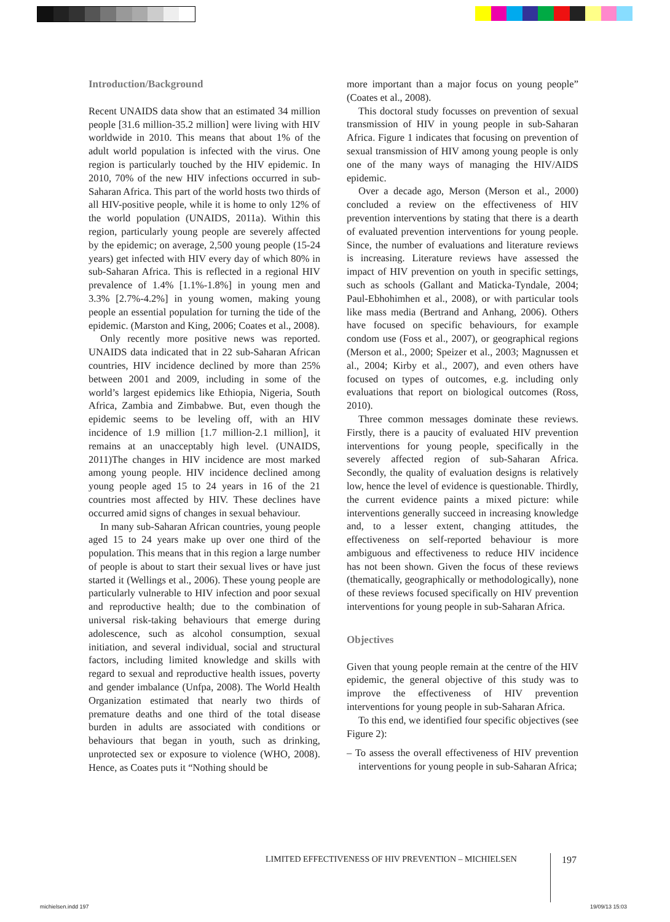Introduction/Background
Recent UNAIDS data show that an estimated 34 million people [31.6 million-35.2 million] were living with HIV worldwide in 2010. This means that about 1% of the adult world population is infected with the virus. One region is particularly touched by the HIV epidemic. In 2010, 70% of the new HIV infections occurred in sub-Saharan Africa. This part of the world hosts two thirds of all HIV-positive people, while it is home to only 12% of the world population (UNAIDS, 2011a). Within this region, particularly young people are severely affected by the epidemic; on average, 2,500 young people (15-24 years) get infected with HIV every day of which 80% in sub-Saharan Africa. This is reflected in a regional HIV prevalence of 1.4% [1.1%-1.8%] in young men and 3.3% [2.7%-4.2%] in young women, making young people an essential population for turning the tide of the epidemic. (Marston and King, 2006; Coates et al., 2008).
Only recently more positive news was reported. UNAIDS data indicated that in 22 sub-Saharan African countries, HIV incidence declined by more than 25% between 2001 and 2009, including in some of the world’s largest epidemics like Ethiopia, Nigeria, South Africa, Zambia and Zimbabwe. But, even though the epidemic seems to be leveling off, with an HIV incidence of 1.9 million [1.7 million-2.1 million], it remains at an unacceptably high level. (UNAIDS, 2011)The changes in HIV incidence are most marked among young people. HIV incidence declined among young people aged 15 to 24 years in 16 of the 21 countries most affected by HIV. These declines have occurred amid signs of changes in sexual behaviour.
In many sub-Saharan African countries, young people aged 15 to 24 years make up over one third of the population. This means that in this region a large number of people is about to start their sexual lives or have just started it (Wellings et al., 2006). These young people are particularly vulnerable to HIV infection and poor sexual and reproductive health; due to the combination of universal risk-taking behaviours that emerge during adolescence, such as alcohol consumption, sexual initiation, and several individual, social and structural factors, including limited knowledge and skills with regard to sexual and reproductive health issues, poverty and gender imbalance (Unfpa, 2008). The World Health Organization estimated that nearly two thirds of premature deaths and one third of the total disease burden in adults are associated with conditions or behaviours that began in youth, such as drinking, unprotected sex or exposure to violence (WHO, 2008). Hence, as Coates puts it “Nothing should be
more important than a major focus on young people” (Coates et al., 2008).
This doctoral study focusses on prevention of sexual transmission of HIV in young people in sub-Saharan Africa. Figure 1 indicates that focusing on prevention of sexual transmission of HIV among young people is only one of the many ways of managing the HIV/AIDS epidemic.
Over a decade ago, Merson (Merson et al., 2000) concluded a review on the effectiveness of HIV prevention interventions by stating that there is a dearth of evaluated prevention interventions for young people. Since, the number of evaluations and literature reviews is increasing. Literature reviews have assessed the impact of HIV prevention on youth in specific settings, such as schools (Gallant and Maticka-Tyndale, 2004; Paul-Ebhohimhen et al., 2008), or with particular tools like mass media (Bertrand and Anhang, 2006). Others have focused on specific behaviours, for example condom use (Foss et al., 2007), or geographical regions (Merson et al., 2000; Speizer et al., 2003; Magnussen et al., 2004; Kirby et al., 2007), and even others have focused on types of outcomes, e.g. including only evaluations that report on biological outcomes (Ross, 2010).
Three common messages dominate these reviews. Firstly, there is a paucity of evaluated HIV prevention interventions for young people, specifically in the severely affected region of sub-Saharan Africa. Secondly, the quality of evaluation designs is relatively low, hence the level of evidence is questionable. Thirdly, the current evidence paints a mixed picture: while interventions generally succeed in increasing knowledge and, to a lesser extent, changing attitudes, the effectiveness on self-reported behaviour is more ambiguous and effectiveness to reduce HIV incidence has not been shown. Given the focus of these reviews (thematically, geographically or methodologically), none of these reviews focused specifically on HIV prevention interventions for young people in sub-Saharan Africa.
Objectives
Given that young people remain at the centre of the HIV epidemic, the general objective of this study was to improve the effectiveness of HIV prevention interventions for young people in sub-Saharan Africa.
To this end, we identified four specific objectives (see Figure 2):
– To assess the overall effectiveness of HIV prevention interventions for young people in sub-Saharan Africa;
LIMITED EFFECTIVENESS OF HIV PREVENTION – MICHIELSEN
197
michielsen.indd 197 19/09/13 15:03